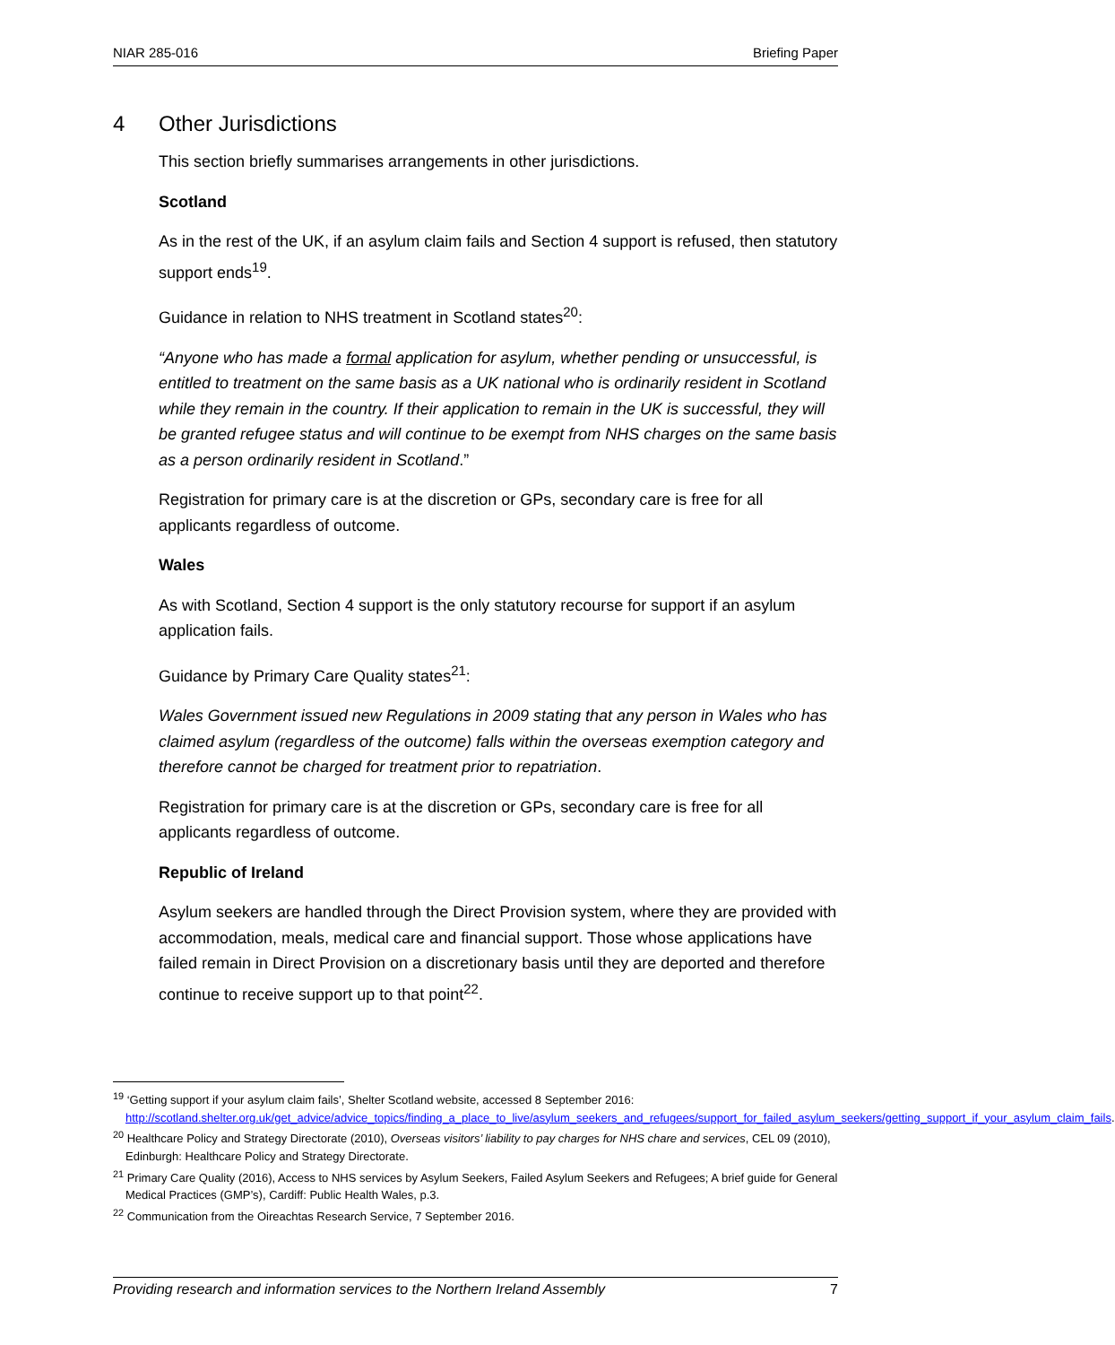NIAR 285-016 Briefing Paper
4 Other Jurisdictions
This section briefly summarises arrangements in other jurisdictions.
Scotland
As in the rest of the UK, if an asylum claim fails and Section 4 support is refused, then statutory support ends<sup>19</sup>.
Guidance in relation to NHS treatment in Scotland states<sup>20</sup>:
“Anyone who has made a formal application for asylum, whether pending or unsuccessful, is entitled to treatment on the same basis as a UK national who is ordinarily resident in Scotland while they remain in the country. If their application to remain in the UK is successful, they will be granted refugee status and will continue to be exempt from NHS charges on the same basis as a person ordinarily resident in Scotland.”
Registration for primary care is at the discretion or GPs, secondary care is free for all applicants regardless of outcome.
Wales
As with Scotland, Section 4 support is the only statutory recourse for support if an asylum application fails.
Guidance by Primary Care Quality states<sup>21</sup>:
Wales Government issued new Regulations in 2009 stating that any person in Wales who has claimed asylum (regardless of the outcome) falls within the overseas exemption category and therefore cannot be charged for treatment prior to repatriation.
Registration for primary care is at the discretion or GPs, secondary care is free for all applicants regardless of outcome.
Republic of Ireland
Asylum seekers are handled through the Direct Provision system, where they are provided with accommodation, meals, medical care and financial support. Those whose applications have failed remain in Direct Provision on a discretionary basis until they are deported and therefore continue to receive support up to that point<sup>22</sup>.
<sup>19</sup> ‘Getting support if your asylum claim fails’, Shelter Scotland website, accessed 8 September 2016: http://scotland.shelter.org.uk/get_advice/advice_topics/finding_a_place_to_live/asylum_seekers_and_refugees/support_for_failed_asylum_seekers/getting_support_if_your_asylum_claim_fails.
<sup>20</sup> Healthcare Policy and Strategy Directorate (2010), Overseas visitors’ liability to pay charges for NHS chare and services, CEL 09 (2010), Edinburgh: Healthcare Policy and Strategy Directorate.
<sup>21</sup> Primary Care Quality (2016), Access to NHS services by Asylum Seekers, Failed Asylum Seekers and Refugees; A brief guide for General Medical Practices (GMP’s), Cardiff: Public Health Wales, p.3.
<sup>22</sup> Communication from the Oireachtas Research Service, 7 September 2016.
Providing research and information services to the Northern Ireland Assembly 7